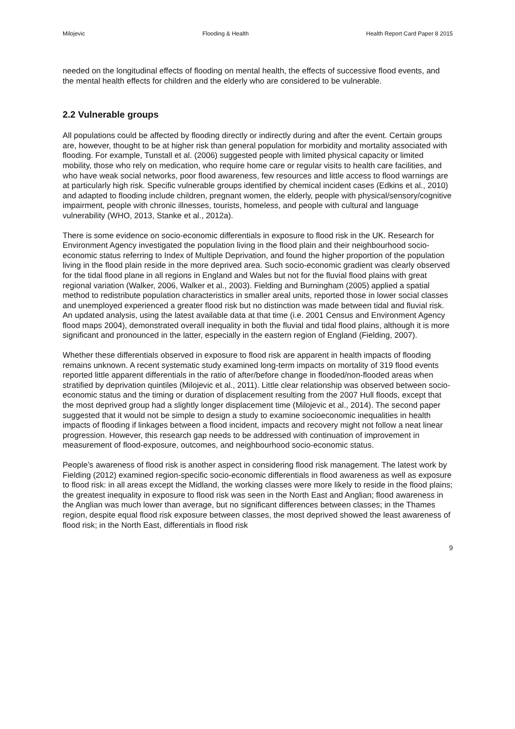Milojevic Flooding & Health Health Report Card Paper 8 2015
needed on the longitudinal effects of flooding on mental health, the effects of successive flood events, and the mental health effects for children and the elderly who are considered to be vulnerable.
2.2 Vulnerable groups
All populations could be affected by flooding directly or indirectly during and after the event. Certain groups are, however, thought to be at higher risk than general population for morbidity and mortality associated with flooding. For example, Tunstall et al. (2006) suggested people with limited physical capacity or limited mobility, those who rely on medication, who require home care or regular visits to health care facilities, and who have weak social networks, poor flood awareness, few resources and little access to flood warnings are at particularly high risk. Specific vulnerable groups identified by chemical incident cases (Edkins et al., 2010) and adapted to flooding include children, pregnant women, the elderly, people with physical/sensory/cognitive impairment, people with chronic illnesses, tourists, homeless, and people with cultural and language vulnerability (WHO, 2013, Stanke et al., 2012a).
There is some evidence on socio-economic differentials in exposure to flood risk in the UK. Research for Environment Agency investigated the population living in the flood plain and their neighbourhood socio-economic status referring to Index of Multiple Deprivation, and found the higher proportion of the population living in the flood plain reside in the more deprived area. Such socio-economic gradient was clearly observed for the tidal flood plane in all regions in England and Wales but not for the fluvial flood plains with great regional variation (Walker, 2006, Walker et al., 2003). Fielding and Burningham (2005) applied a spatial method to redistribute population characteristics in smaller areal units, reported those in lower social classes and unemployed experienced a greater flood risk but no distinction was made between tidal and fluvial risk. An updated analysis, using the latest available data at that time (i.e. 2001 Census and Environment Agency flood maps 2004), demonstrated overall inequality in both the fluvial and tidal flood plains, although it is more significant and pronounced in the latter, especially in the eastern region of England (Fielding, 2007).
Whether these differentials observed in exposure to flood risk are apparent in health impacts of flooding remains unknown. A recent systematic study examined long-term impacts on mortality of 319 flood events reported little apparent differentials in the ratio of after/before change in flooded/non-flooded areas when stratified by deprivation quintiles (Milojevic et al., 2011). Little clear relationship was observed between socio-economic status and the timing or duration of displacement resulting from the 2007 Hull floods, except that the most deprived group had a slightly longer displacement time (Milojevic et al., 2014). The second paper suggested that it would not be simple to design a study to examine socioeconomic inequalities in health impacts of flooding if linkages between a flood incident, impacts and recovery might not follow a neat linear progression. However, this research gap needs to be addressed with continuation of improvement in measurement of flood-exposure, outcomes, and neighbourhood socio-economic status.
People’s awareness of flood risk is another aspect in considering flood risk management. The latest work by Fielding (2012) examined region-specific socio-economic differentials in flood awareness as well as exposure to flood risk: in all areas except the Midland, the working classes were more likely to reside in the flood plains; the greatest inequality in exposure to flood risk was seen in the North East and Anglian; flood awareness in the Anglian was much lower than average, but no significant differences between classes; in the Thames region, despite equal flood risk exposure between classes, the most deprived showed the least awareness of flood risk; in the North East, differentials in flood risk
9